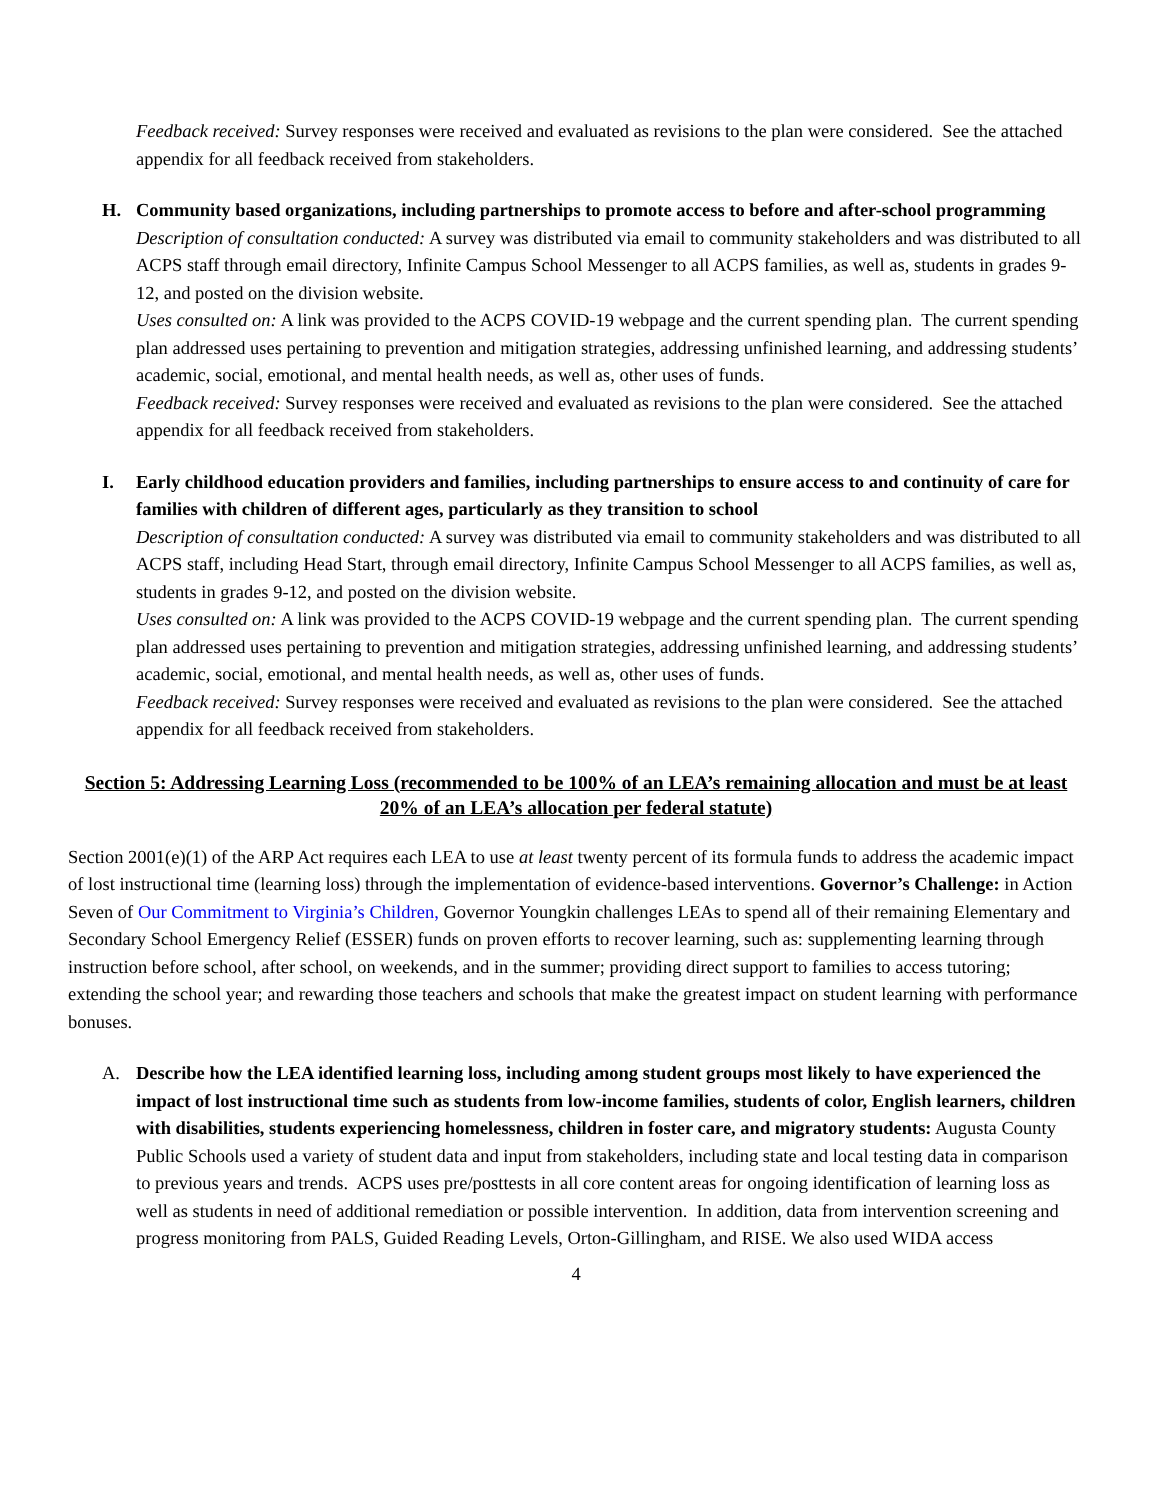Feedback received: Survey responses were received and evaluated as revisions to the plan were considered. See the attached appendix for all feedback received from stakeholders.
H. Community based organizations, including partnerships to promote access to before and after-school programming
Description of consultation conducted: A survey was distributed via email to community stakeholders and was distributed to all ACPS staff through email directory, Infinite Campus School Messenger to all ACPS families, as well as, students in grades 9-12, and posted on the division website.
Uses consulted on: A link was provided to the ACPS COVID-19 webpage and the current spending plan. The current spending plan addressed uses pertaining to prevention and mitigation strategies, addressing unfinished learning, and addressing students’ academic, social, emotional, and mental health needs, as well as, other uses of funds.
Feedback received: Survey responses were received and evaluated as revisions to the plan were considered. See the attached appendix for all feedback received from stakeholders.
I. Early childhood education providers and families, including partnerships to ensure access to and continuity of care for families with children of different ages, particularly as they transition to school
Description of consultation conducted: A survey was distributed via email to community stakeholders and was distributed to all ACPS staff, including Head Start, through email directory, Infinite Campus School Messenger to all ACPS families, as well as, students in grades 9-12, and posted on the division website.
Uses consulted on: A link was provided to the ACPS COVID-19 webpage and the current spending plan. The current spending plan addressed uses pertaining to prevention and mitigation strategies, addressing unfinished learning, and addressing students’ academic, social, emotional, and mental health needs, as well as, other uses of funds.
Feedback received: Survey responses were received and evaluated as revisions to the plan were considered. See the attached appendix for all feedback received from stakeholders.
Section 5: Addressing Learning Loss (recommended to be 100% of an LEA’s remaining allocation and must be at least 20% of an LEA’s allocation per federal statute)
Section 2001(e)(1) of the ARP Act requires each LEA to use at least twenty percent of its formula funds to address the academic impact of lost instructional time (learning loss) through the implementation of evidence-based interventions. Governor’s Challenge: in Action Seven of Our Commitment to Virginia’s Children, Governor Youngkin challenges LEAs to spend all of their remaining Elementary and Secondary School Emergency Relief (ESSER) funds on proven efforts to recover learning, such as: supplementing learning through instruction before school, after school, on weekends, and in the summer; providing direct support to families to access tutoring; extending the school year; and rewarding those teachers and schools that make the greatest impact on student learning with performance bonuses.
A. Describe how the LEA identified learning loss, including among student groups most likely to have experienced the impact of lost instructional time such as students from low-income families, students of color, English learners, children with disabilities, students experiencing homelessness, children in foster care, and migratory students: Augusta County Public Schools used a variety of student data and input from stakeholders, including state and local testing data in comparison to previous years and trends. ACPS uses pre/posttests in all core content areas for ongoing identification of learning loss as well as students in need of additional remediation or possible intervention. In addition, data from intervention screening and progress monitoring from PALS, Guided Reading Levels, Orton-Gillingham, and RISE. We also used WIDA access
4